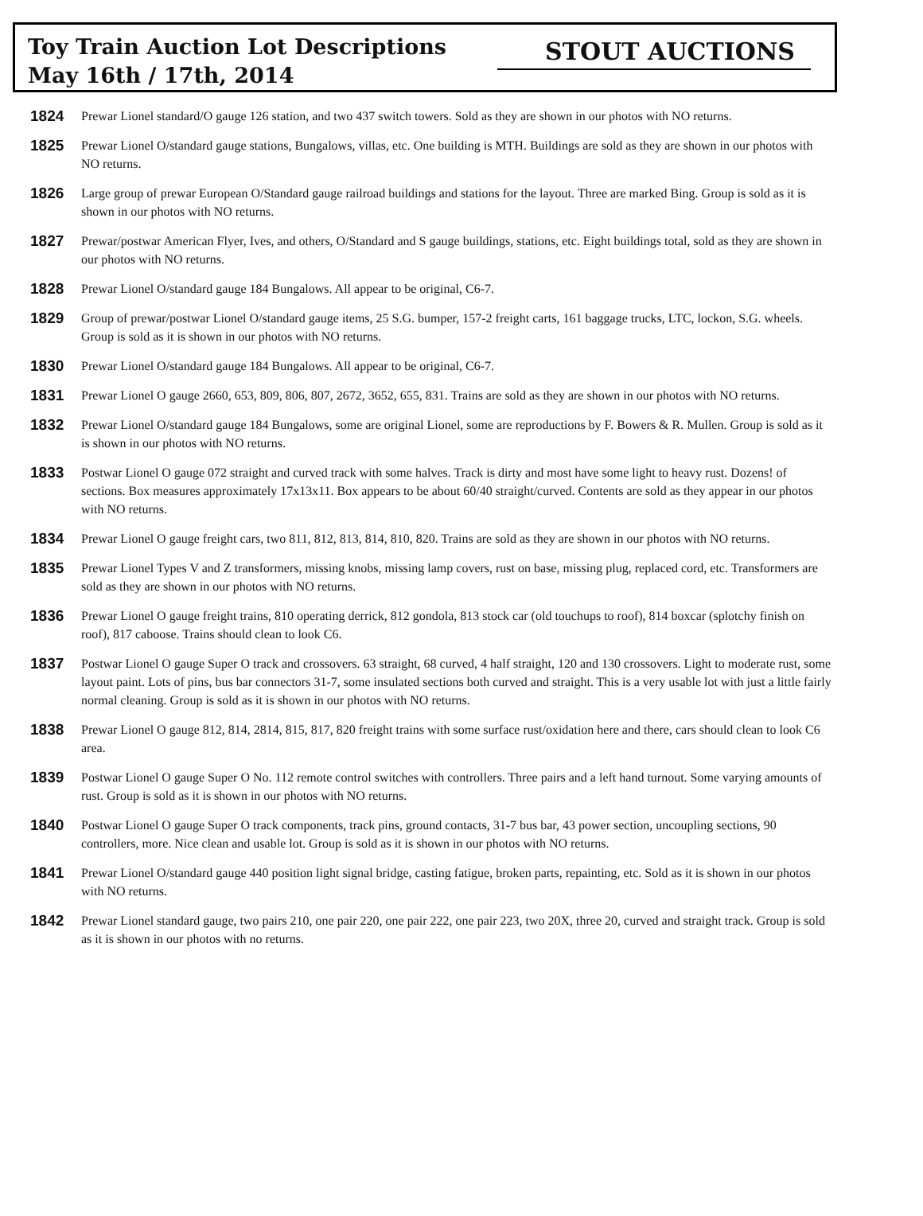Toy Train Auction Lot Descriptions
May 16th / 17th, 2014
STOUT AUCTIONS
1824 Prewar Lionel standard/O gauge 126 station, and two 437 switch towers. Sold as they are shown in our photos with NO returns.
1825 Prewar Lionel O/standard gauge stations, Bungalows, villas, etc. One building is MTH. Buildings are sold as they are shown in our photos with NO returns.
1826 Large group of prewar European O/Standard gauge railroad buildings and stations for the layout. Three are marked Bing. Group is sold as it is shown in our photos with NO returns.
1827 Prewar/postwar American Flyer, Ives, and others, O/Standard and S gauge buildings, stations, etc. Eight buildings total, sold as they are shown in our photos with NO returns.
1828 Prewar Lionel O/standard gauge 184 Bungalows. All appear to be original, C6-7.
1829 Group of prewar/postwar Lionel O/standard gauge items, 25 S.G. bumper, 157-2 freight carts, 161 baggage trucks, LTC, lockon, S.G. wheels. Group is sold as it is shown in our photos with NO returns.
1830 Prewar Lionel O/standard gauge 184 Bungalows. All appear to be original, C6-7.
1831 Prewar Lionel O gauge 2660, 653, 809, 806, 807, 2672, 3652, 655, 831. Trains are sold as they are shown in our photos with NO returns.
1832 Prewar Lionel O/standard gauge 184 Bungalows, some are original Lionel, some are reproductions by F. Bowers & R. Mullen. Group is sold as it is shown in our photos with NO returns.
1833 Postwar Lionel O gauge 072 straight and curved track with some halves. Track is dirty and most have some light to heavy rust. Dozens! of sections. Box measures approximately 17x13x11. Box appears to be about 60/40 straight/curved. Contents are sold as they appear in our photos with NO returns.
1834 Prewar Lionel O gauge freight cars, two 811, 812, 813, 814, 810, 820. Trains are sold as they are shown in our photos with NO returns.
1835 Prewar Lionel Types V and Z transformers, missing knobs, missing lamp covers, rust on base, missing plug, replaced cord, etc. Transformers are sold as they are shown in our photos with NO returns.
1836 Prewar Lionel O gauge freight trains, 810 operating derrick, 812 gondola, 813 stock car (old touchups to roof), 814 boxcar (splotchy finish on roof), 817 caboose. Trains should clean to look C6.
1837 Postwar Lionel O gauge Super O track and crossovers. 63 straight, 68 curved, 4 half straight, 120 and 130 crossovers. Light to moderate rust, some layout paint. Lots of pins, bus bar connectors 31-7, some insulated sections both curved and straight. This is a very usable lot with just a little fairly normal cleaning. Group is sold as it is shown in our photos with NO returns.
1838 Prewar Lionel O gauge 812, 814, 2814, 815, 817, 820 freight trains with some surface rust/oxidation here and there, cars should clean to look C6 area.
1839 Postwar Lionel O gauge Super O No. 112 remote control switches with controllers. Three pairs and a left hand turnout. Some varying amounts of rust. Group is sold as it is shown in our photos with NO returns.
1840 Postwar Lionel O gauge Super O track components, track pins, ground contacts, 31-7 bus bar, 43 power section, uncoupling sections, 90 controllers, more. Nice clean and usable lot. Group is sold as it is shown in our photos with NO returns.
1841 Prewar Lionel O/standard gauge 440 position light signal bridge, casting fatigue, broken parts, repainting, etc. Sold as it is shown in our photos with NO returns.
1842 Prewar Lionel standard gauge, two pairs 210, one pair 220, one pair 222, one pair 223, two 20X, three 20, curved and straight track. Group is sold as it is shown in our photos with no returns.